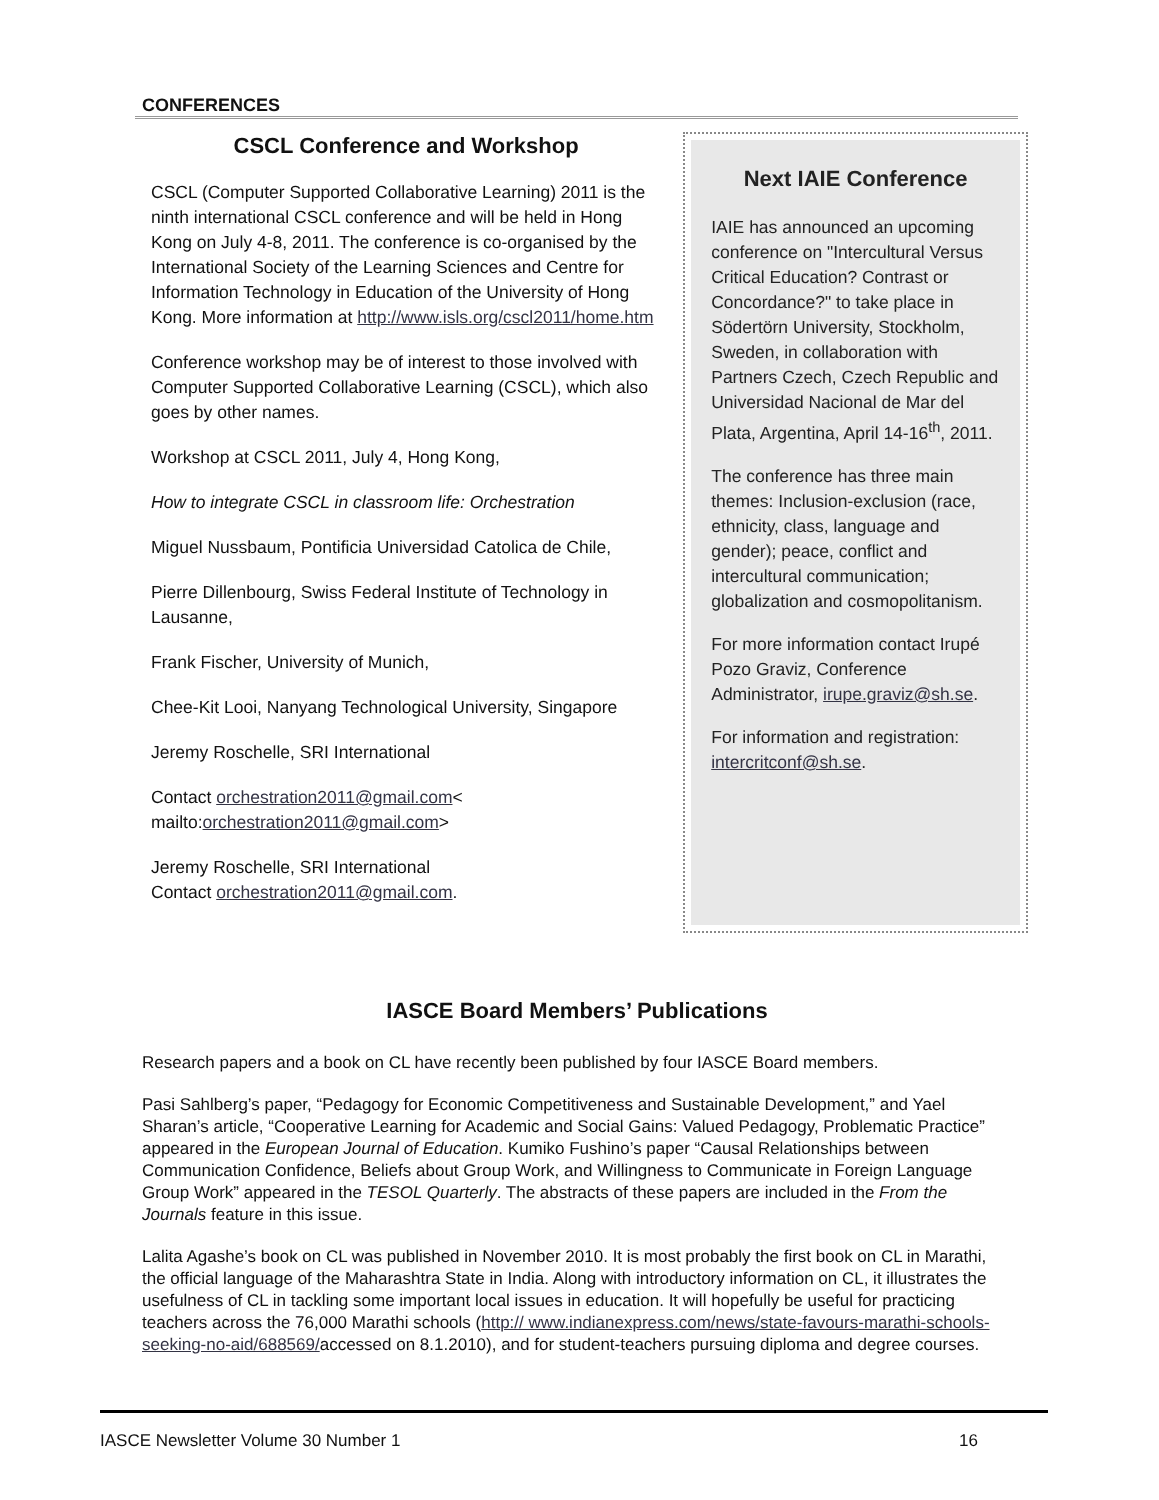CONFERENCES
CSCL Conference and Workshop
CSCL (Computer Supported Collaborative Learning) 2011 is the ninth international CSCL conference and will be held in Hong Kong on July 4-8, 2011. The conference is co-organised by the International Society of the Learning Sciences and Centre for Information Technology in Education of the University of Hong Kong. More information at http://www.isls.org/cscl2011/home.htm
Conference workshop may be of interest to those involved with Computer Supported Collaborative Learning (CSCL), which also goes by other names.
Workshop at CSCL 2011, July 4, Hong Kong,
How to integrate CSCL in classroom life: Orchestration
Miguel Nussbaum, Pontificia Universidad Catolica de Chile,
Pierre Dillenbourg, Swiss Federal Institute of Technology in Lausanne,
Frank Fischer, University of Munich,
Chee-Kit Looi, Nanyang Technological University, Singapore
Jeremy Roschelle, SRI International
Contact orchestration2011@gmail.com< mailto:orchestration2011@gmail.com>
Jeremy Roschelle, SRI International
Contact orchestration2011@gmail.com.
Next IAIE Conference
IAIE has announced an upcoming conference on "Intercultural Versus Critical Education? Contrast or Concordance?" to take place in Södertörn University, Stockholm, Sweden, in collaboration with Partners Czech, Czech Republic and Universidad Nacional de Mar del Plata, Argentina, April 14-16<sup>th</sup>, 2011.
The conference has three main themes: Inclusion-exclusion (race, ethnicity, class, language and gender); peace, conflict and intercultural communication; globalization and cosmopolitanism.
For more information contact Irupé Pozo Graviz, Conference Administrator, irupe.graviz@sh.se.
For information and registration: intercritconf@sh.se.
IASCE Board Members’ Publications
Research papers and a book on CL have recently been published by four IASCE Board members.
Pasi Sahlberg’s paper, “Pedagogy for Economic Competitiveness and Sustainable Development,” and Yael Sharan’s article, “Cooperative Learning for Academic and Social Gains: Valued Pedagogy, Problematic Practice” appeared in the European Journal of Education. Kumiko Fushino’s paper “Causal Relationships between Communication Confidence, Beliefs about Group Work, and Willingness to Communicate in Foreign Language Group Work” appeared in the TESOL Quarterly. The abstracts of these papers are included in the From the Journals feature in this issue.
Lalita Agashe’s book on CL was published in November 2010. It is most probably the first book on CL in Marathi, the official language of the Maharashtra State in India. Along with introductory information on CL, it illustrates the usefulness of CL in tackling some important local issues in education. It will hopefully be useful for practicing teachers across the 76,000 Marathi schools (http:// www.indianexpress.com/news/state-favours-marathi-schools-seeking-no-aid/688569/accessed on 8.1.2010), and for student-teachers pursuing diploma and degree courses.
IASCE Newsletter Volume 30 Number 1 16